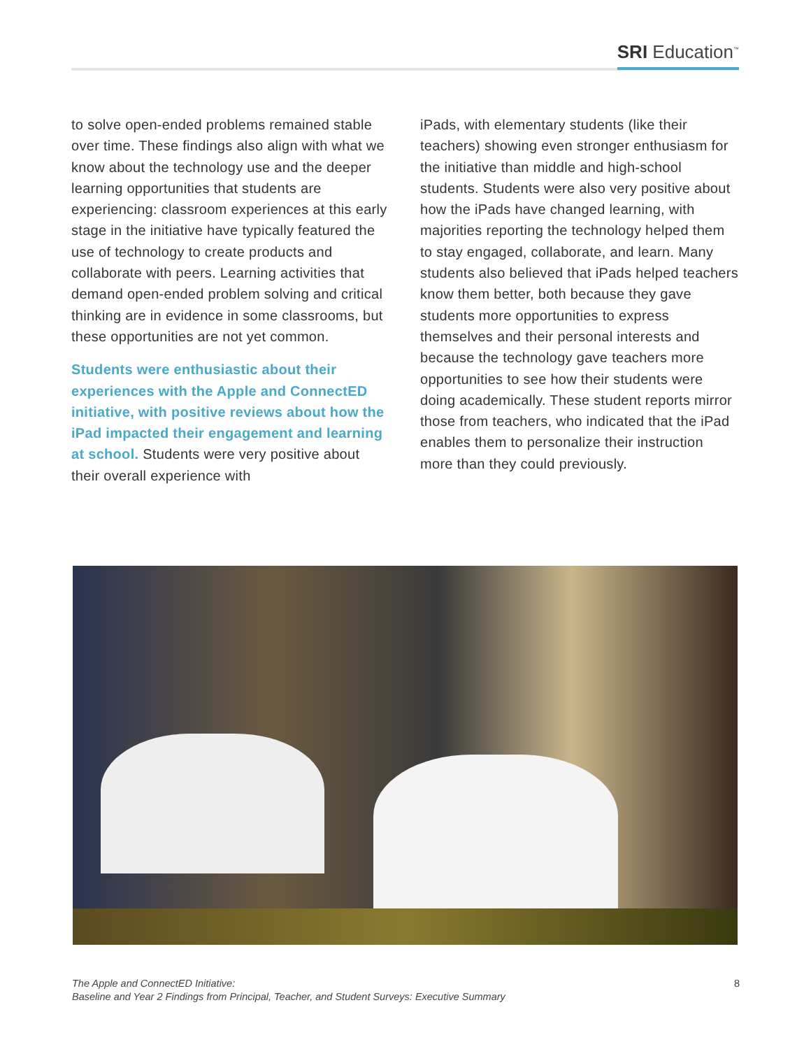SRI Education<sup>™</sup>
to solve open-ended problems remained stable over time. These findings also align with what we know about the technology use and the deeper learning opportunities that students are experiencing: classroom experiences at this early stage in the initiative have typically featured the use of technology to create products and collaborate with peers. Learning activities that demand open-ended problem solving and critical thinking are in evidence in some classrooms, but these opportunities are not yet common.
Students were enthusiastic about their experiences with the Apple and ConnectED initiative, with positive reviews about how the iPad impacted their engagement and learning at school. Students were very positive about their overall experience with
iPads, with elementary students (like their teachers) showing even stronger enthusiasm for the initiative than middle and high-school students. Students were also very positive about how the iPads have changed learning, with majorities reporting the technology helped them to stay engaged, collaborate, and learn. Many students also believed that iPads helped teachers know them better, both because they gave students more opportunities to express themselves and their personal interests and because the technology gave teachers more opportunities to see how their students were doing academically. These student reports mirror those from teachers, who indicated that the iPad enables them to personalize their instruction more than they could previously.
The Apple and ConnectED Initiative:
Baseline and Year 2 Findings from Principal, Teacher, and Student Surveys: Executive Summary
8